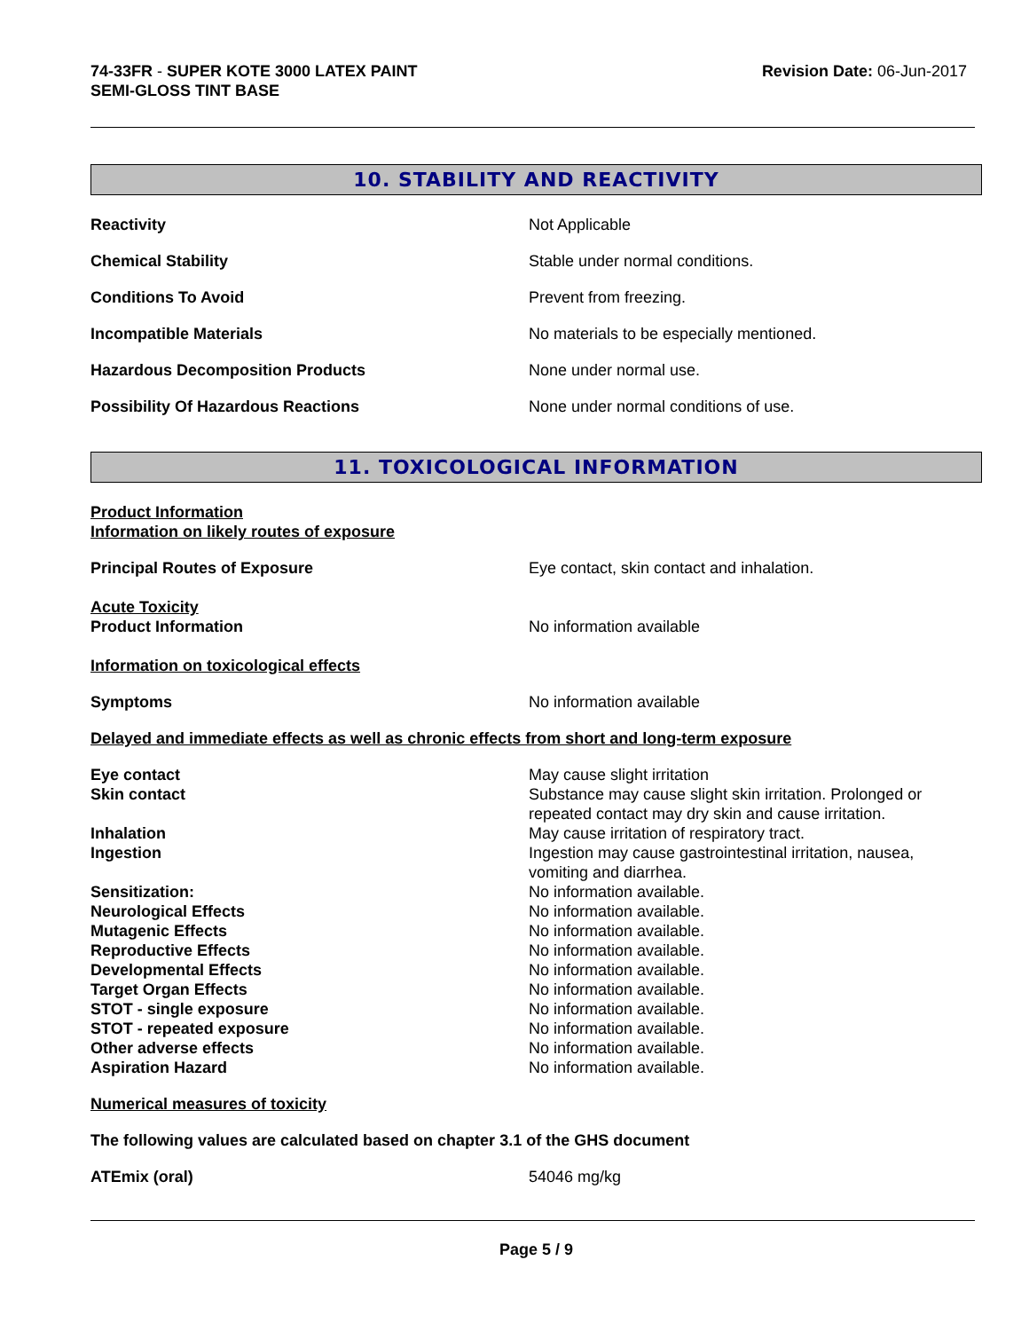74-33FR - SUPER KOTE 3000 LATEX PAINT
SEMI-GLOSS TINT BASE
Revision Date: 06-Jun-2017
10. STABILITY AND REACTIVITY
Reactivity Not Applicable
Chemical Stability Stable under normal conditions.
Conditions To Avoid Prevent from freezing.
Incompatible Materials No materials to be especially mentioned.
Hazardous Decomposition Products None under normal use.
Possibility Of Hazardous Reactions None under normal conditions of use.
11. TOXICOLOGICAL INFORMATION
Product Information
Information on likely routes of exposure
Principal Routes of Exposure Eye contact, skin contact and inhalation.
Acute Toxicity
Product Information
No information available
Information on toxicological effects
Symptoms No information available
Delayed and immediate effects as well as chronic effects from short and long-term exposure
Eye contact
Skin contact
May cause slight irritation
Substance may cause slight skin irritation. Prolonged or repeated contact may dry skin and cause irritation.
Inhalation
Ingestion
May cause irritation of respiratory tract.
Ingestion may cause gastrointestinal irritation, nausea, vomiting and diarrhea.
Sensitization:
Neurological Effects
Mutagenic Effects
Reproductive Effects
Developmental Effects
Target Organ Effects
STOT - single exposure
STOT - repeated exposure
Other adverse effects
Aspiration Hazard
No information available.
No information available.
No information available.
No information available.
No information available.
No information available.
No information available.
No information available.
No information available.
No information available.
Numerical measures of toxicity
The following values are calculated based on chapter 3.1 of the GHS document
ATEmix (oral) 54046 mg/kg
Page 5 / 9